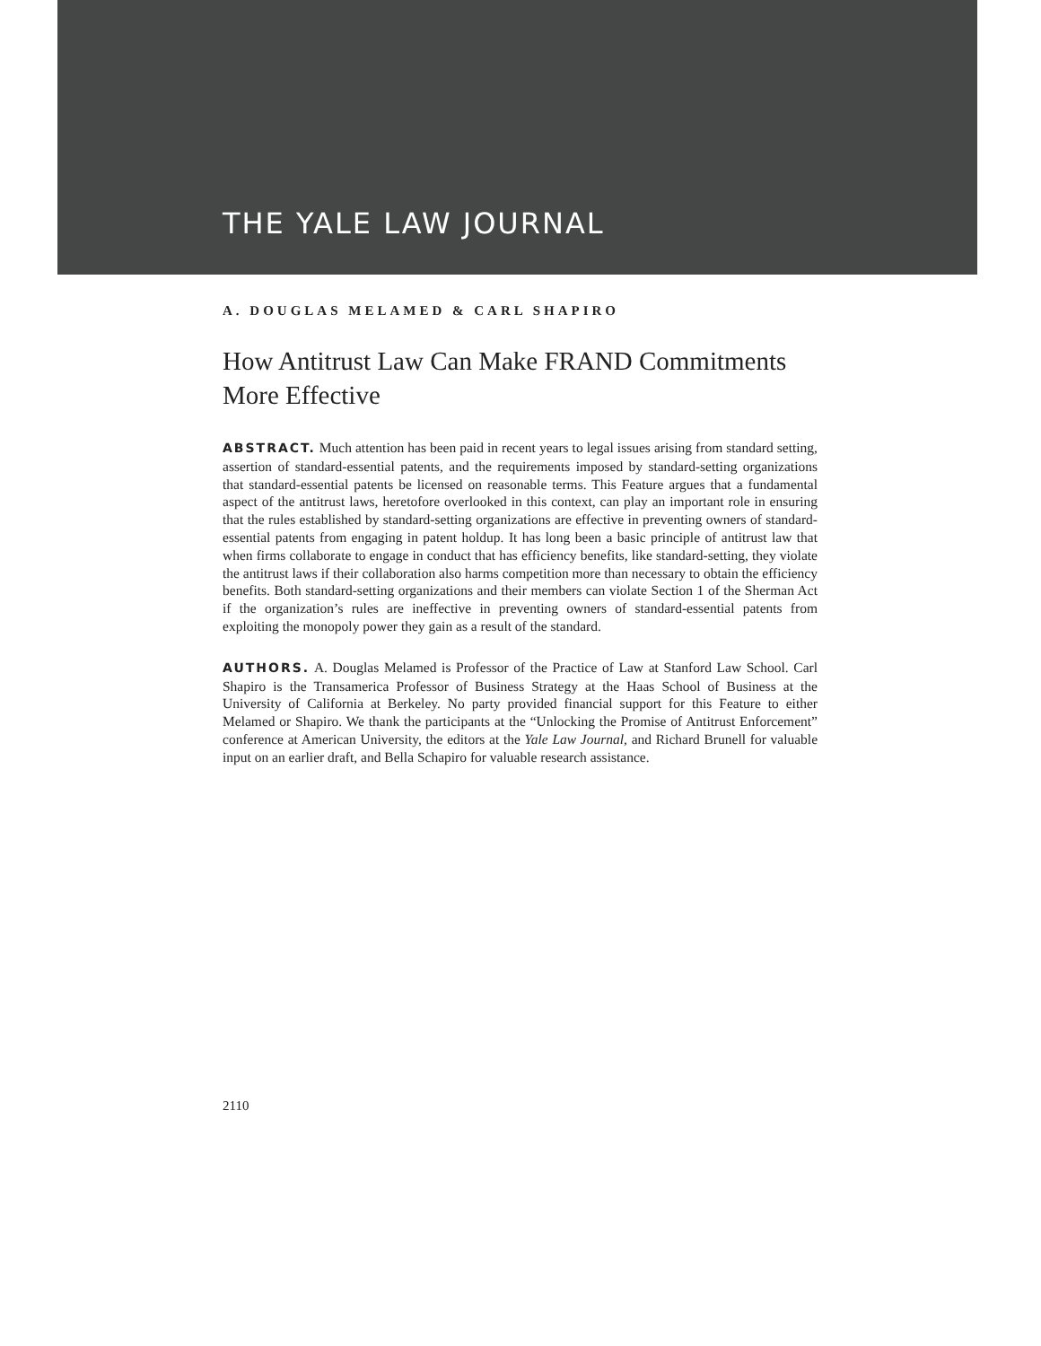THE YALE LAW JOURNAL
A. DOUGLAS MELAMED & CARL SHAPIRO
How Antitrust Law Can Make FRAND Commitments More Effective
ABSTRACT. Much attention has been paid in recent years to legal issues arising from standard setting, assertion of standard-essential patents, and the requirements imposed by standard-setting organizations that standard-essential patents be licensed on reasonable terms. This Feature argues that a fundamental aspect of the antitrust laws, heretofore overlooked in this context, can play an important role in ensuring that the rules established by standard-setting organizations are effective in preventing owners of standard-essential patents from engaging in patent holdup. It has long been a basic principle of antitrust law that when firms collaborate to engage in conduct that has efficiency benefits, like standard-setting, they violate the antitrust laws if their collaboration also harms competition more than necessary to obtain the efficiency benefits. Both standard-setting organizations and their members can violate Section 1 of the Sherman Act if the organization’s rules are ineffective in preventing owners of standard-essential patents from exploiting the monopoly power they gain as a result of the standard.
AUTHORS. A. Douglas Melamed is Professor of the Practice of Law at Stanford Law School. Carl Shapiro is the Transamerica Professor of Business Strategy at the Haas School of Business at the University of California at Berkeley. No party provided financial support for this Feature to either Melamed or Shapiro. We thank the participants at the “Unlocking the Promise of Antitrust Enforcement” conference at American University, the editors at the Yale Law Journal, and Richard Brunell for valuable input on an earlier draft, and Bella Schapiro for valuable research assistance.
2110